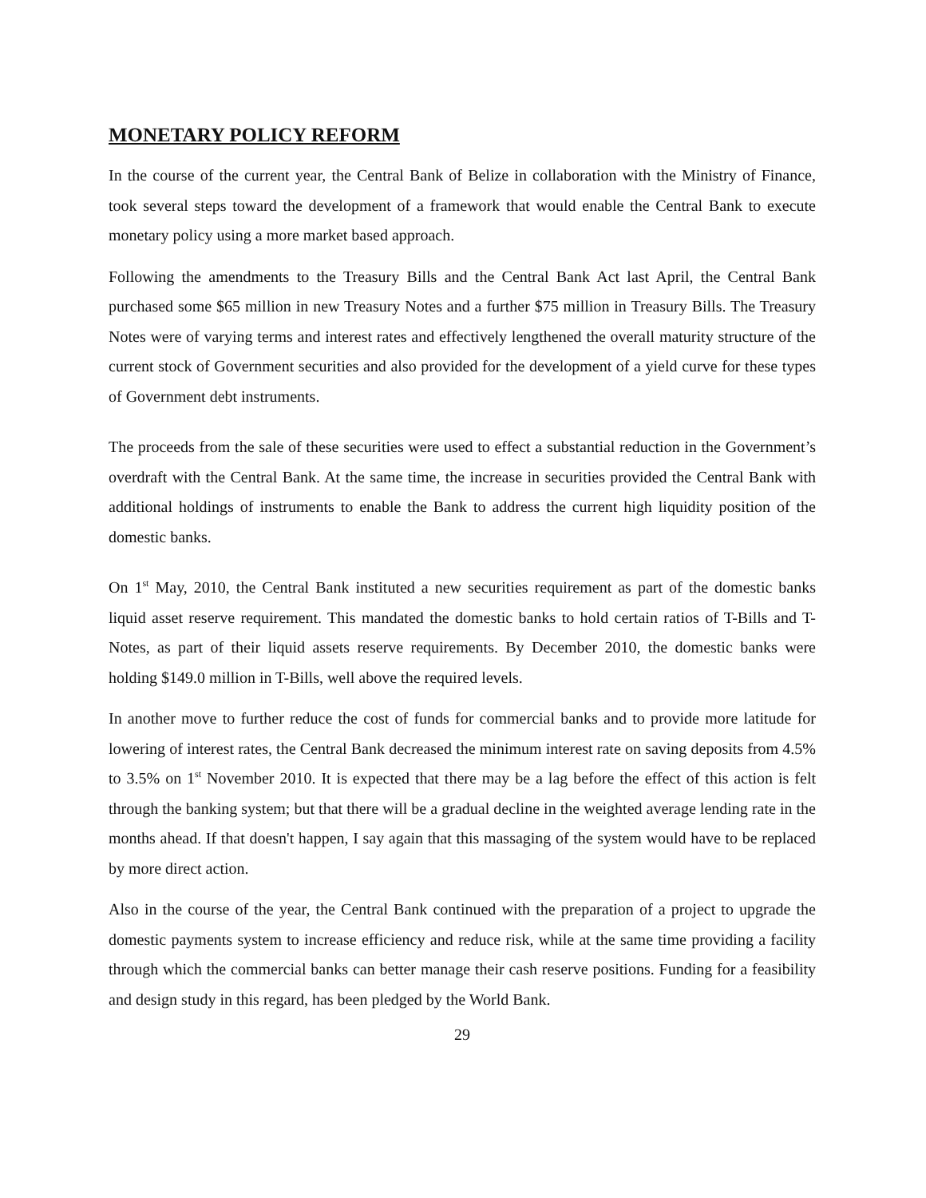MONETARY POLICY REFORM
In the course of the current year, the Central Bank of Belize in collaboration with the Ministry of Finance, took several steps toward the development of a framework that would enable the Central Bank to execute monetary policy using a more market based approach.
Following the amendments to the Treasury Bills and the Central Bank Act last April, the Central Bank purchased some $65 million in new Treasury Notes and a further $75 million in Treasury Bills. The Treasury Notes were of varying terms and interest rates and effectively lengthened the overall maturity structure of the current stock of Government securities and also provided for the development of a yield curve for these types of Government debt instruments.
The proceeds from the sale of these securities were used to effect a substantial reduction in the Government’s overdraft with the Central Bank. At the same time, the increase in securities provided the Central Bank with additional holdings of instruments to enable the Bank to address the current high liquidity position of the domestic banks.
On 1<sup>st</sup> May, 2010, the Central Bank instituted a new securities requirement as part of the domestic banks liquid asset reserve requirement. This mandated the domestic banks to hold certain ratios of T-Bills and T-Notes, as part of their liquid assets reserve requirements. By December 2010, the domestic banks were holding $149.0 million in T-Bills, well above the required levels.
In another move to further reduce the cost of funds for commercial banks and to provide more latitude for lowering of interest rates, the Central Bank decreased the minimum interest rate on saving deposits from 4.5% to 3.5% on 1<sup>st</sup> November 2010. It is expected that there may be a lag before the effect of this action is felt through the banking system; but that there will be a gradual decline in the weighted average lending rate in the months ahead. If that doesn't happen, I say again that this massaging of the system would have to be replaced by more direct action.
Also in the course of the year, the Central Bank continued with the preparation of a project to upgrade the domestic payments system to increase efficiency and reduce risk, while at the same time providing a facility through which the commercial banks can better manage their cash reserve positions. Funding for a feasibility and design study in this regard, has been pledged by the World Bank.
29